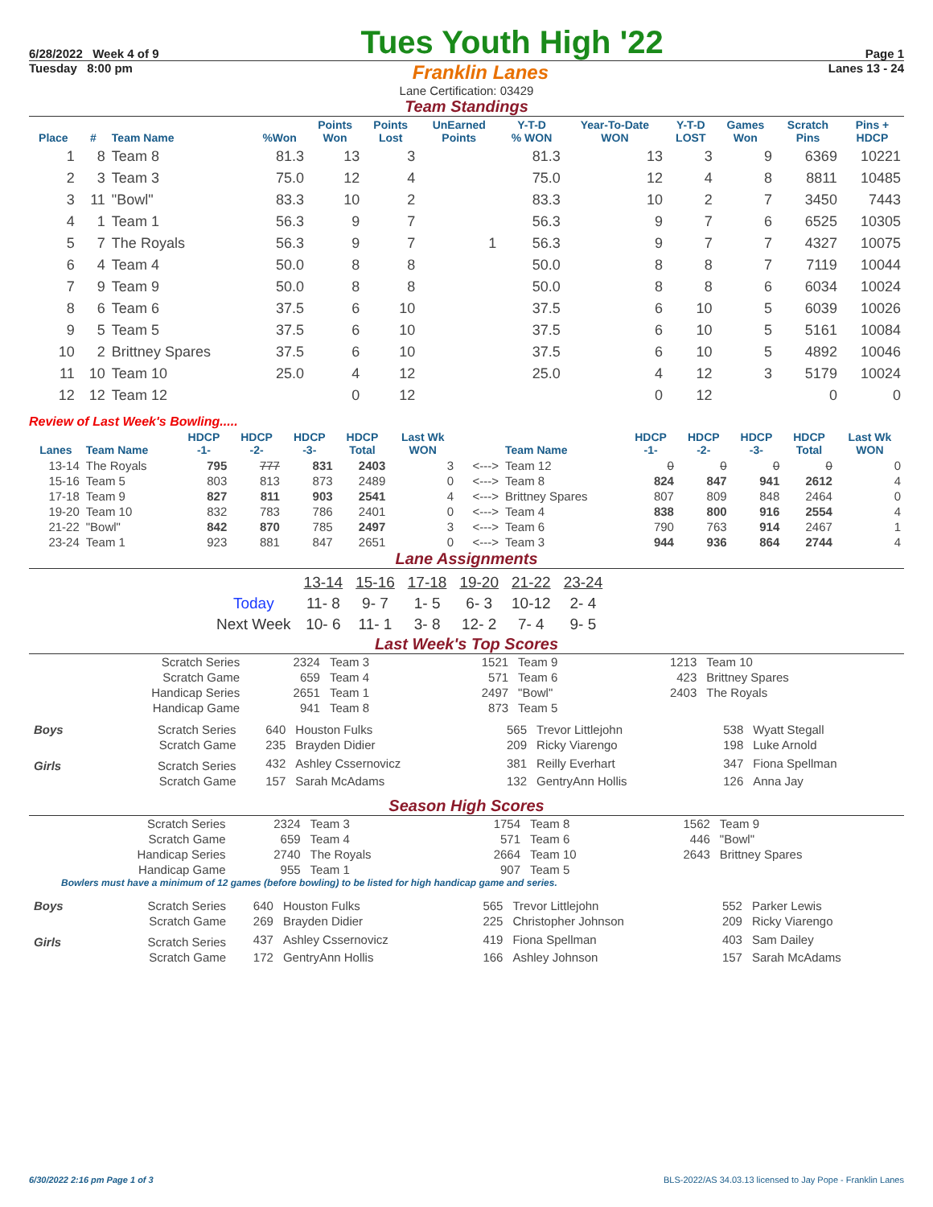6/28/2022 Week 4 of 9 Tues Youth High '22 Page 1
Tuesday 8:00 pm Franklin Lanes Lanes 13 - 24
Lane Certification: 03429
Team Standings
| Place | # | Team Name | %Won | Points Won | Points Lost | UnEarned Points | Y-T-D % WON | Year-To-Date WON | Y-T-D LOST | Games Won | Scratch Pins | Pins + HDCP |
| --- | --- | --- | --- | --- | --- | --- | --- | --- | --- | --- | --- | --- |
| 1 | 8 | Team 8 | 81.3 | 13 | 3 | | 81.3 | 13 | 3 | 9 | 6369 | 10221 |
| 2 | 3 | Team 3 | 75.0 | 12 | 4 | | 75.0 | 12 | 4 | 8 | 8811 | 10485 |
| 3 | 11 | "Bowl" | 83.3 | 10 | 2 | | 83.3 | 10 | 2 | 7 | 3450 | 7443 |
| 4 | 1 | Team 1 | 56.3 | 9 | 7 | | 56.3 | 9 | 7 | 6 | 6525 | 10305 |
| 5 | 7 | The Royals | 56.3 | 9 | 7 | 1 | 56.3 | 9 | 7 | 7 | 4327 | 10075 |
| 6 | 4 | Team 4 | 50.0 | 8 | 8 | | 50.0 | 8 | 8 | 7 | 7119 | 10044 |
| 7 | 9 | Team 9 | 50.0 | 8 | 8 | | 50.0 | 8 | 8 | 6 | 6034 | 10024 |
| 8 | 6 | Team 6 | 37.5 | 6 | 10 | | 37.5 | 6 | 10 | 5 | 6039 | 10026 |
| 9 | 5 | Team 5 | 37.5 | 6 | 10 | | 37.5 | 6 | 10 | 5 | 5161 | 10084 |
| 10 | 2 | Brittney Spares | 37.5 | 6 | 10 | | 37.5 | 6 | 10 | 5 | 4892 | 10046 |
| 11 | 10 | Team 10 | 25.0 | 4 | 12 | | 25.0 | 4 | 12 | 3 | 5179 | 10024 |
| 12 | 12 | Team 12 | | 0 | 12 | | | 0 | 12 | | 0 | 0 |
Review of Last Week's Bowling.....
| Lanes | Team Name | HDCP -1- | HDCP -2- | HDCP -3- | HDCP Total | Last Wk WON | | Team Name | HDCP -1- | HDCP -2- | HDCP -3- | HDCP Total | Last Wk WON |
| --- | --- | --- | --- | --- | --- | --- | --- | --- | --- | --- | --- | --- | --- |
| 13-14 | The Royals | 795 | 777 | 831 | 2403 | 3 | <---> | Team 12 | 0 | 0 | 0 | 0 | 0 |
| 15-16 | Team 5 | 803 | 813 | 873 | 2489 | 0 | <---> | Team 8 | 824 | 847 | 941 | 2612 | 4 |
| 17-18 | Team 9 | 827 | 811 | 903 | 2541 | 4 | <---> | Brittney Spares | 807 | 809 | 848 | 2464 | 0 |
| 19-20 | Team 10 | 832 | 783 | 786 | 2401 | 0 | <---> | Team 4 | 838 | 800 | 916 | 2554 | 4 |
| 21-22 | "Bowl" | 842 | 870 | 785 | 2497 | 3 | <---> | Team 6 | 790 | 763 | 914 | 2467 | 1 |
| 23-24 | Team 1 | 923 | 881 | 847 | 2651 | 0 | <---> | Team 3 | 944 | 936 | 864 | 2744 | 4 |
Lane Assignments
| | 13-14 | 15-16 | 17-18 | 19-20 | 21-22 | 23-24 |
| Today | 11- 8 | 9- 7 | 1- 5 | 6- 3 | 10-12 | 2- 4 |
| Next Week | 10- 6 | 11- 1 | 3- 8 | 12- 2 | 7- 4 | 9- 5 |
Last Week's Top Scores
| Scratch Series | 2324 | Team 3 | 1521 | Team 9 | 1213 | Team 10 |
| Scratch Game | 659 | Team 4 | 571 | Team 6 | 423 | Brittney Spares |
| Handicap Series | 2651 | Team 1 | 2497 | "Bowl" | 2403 | The Royals |
| Handicap Game | 941 | Team 8 | 873 | Team 5 | | |
| Boys | Scratch Series | 640 | Houston Fulks | 565 | Trevor Littlejohn | 538 | Wyatt Stegall |
| | Scratch Game | 235 | Brayden Didier | 209 | Ricky Viarengo | 198 | Luke Arnold |
| Girls | Scratch Series | 432 | Ashley Cssernovicz | 381 | Reilly Everhart | 347 | Fiona Spellman |
| | Scratch Game | 157 | Sarah McAdams | 132 | GentryAnn Hollis | 126 | Anna Jay |
Season High Scores
| Scratch Series | 2324 | Team 3 | 1754 | Team 8 | 1562 | Team 9 |
| Scratch Game | 659 | Team 4 | 571 | Team 6 | 446 | "Bowl" |
| Handicap Series | 2740 | The Royals | 2664 | Team 10 | 2643 | Brittney Spares |
| Handicap Game | 955 | Team 1 | 907 | Team 5 | | |
Bowlers must have a minimum of 12 games (before bowling) to be listed for high handicap game and series.
| Boys | Scratch Series | 640 | Houston Fulks | 565 | Trevor Littlejohn | 552 | Parker Lewis |
| | Scratch Game | 269 | Brayden Didier | 225 | Christopher Johnson | 209 | Ricky Viarengo |
| Girls | Scratch Series | 437 | Ashley Cssernovicz | 419 | Fiona Spellman | 403 | Sam Dailey |
| | Scratch Game | 172 | GentryAnn Hollis | 166 | Ashley Johnson | 157 | Sarah McAdams |
6/30/2022 2:16 pm Page 1 of 3 BLS-2022/AS 34.03.13 licensed to Jay Pope - Franklin Lanes